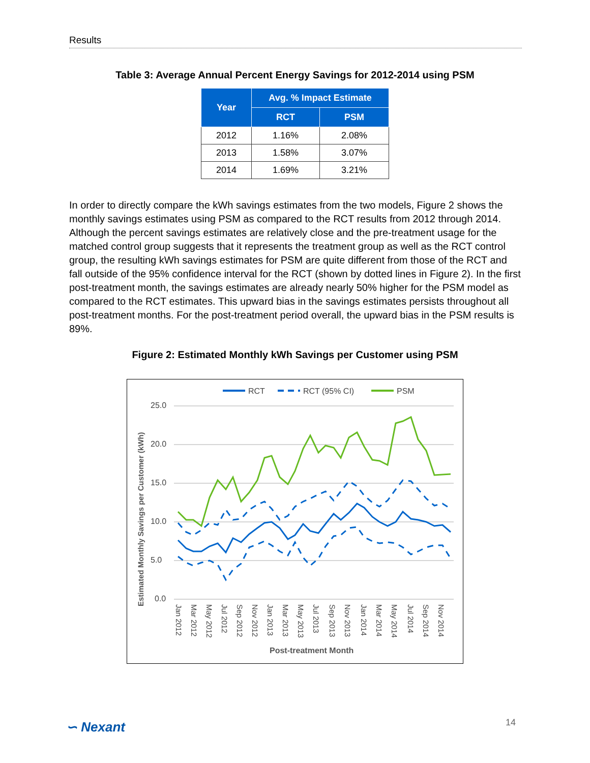Results
Table 3: Average Annual Percent Energy Savings for 2012-2014 using PSM
| Year | Avg. % Impact Estimate | |
| --- | --- | --- |
| | RCT | PSM |
| 2012 | 1.16% | 2.08% |
| 2013 | 1.58% | 3.07% |
| 2014 | 1.69% | 3.21% |
In order to directly compare the kWh savings estimates from the two models, Figure 2 shows the monthly savings estimates using PSM as compared to the RCT results from 2012 through 2014. Although the percent savings estimates are relatively close and the pre-treatment usage for the matched control group suggests that it represents the treatment group as well as the RCT control group, the resulting kWh savings estimates for PSM are quite different from those of the RCT and fall outside of the 95% confidence interval for the RCT (shown by dotted lines in Figure 2). In the first post-treatment month, the savings estimates are already nearly 50% higher for the PSM model as compared to the RCT estimates. This upward bias in the savings estimates persists throughout all post-treatment months. For the post-treatment period overall, the upward bias in the PSM results is 89%.
Figure 2: Estimated Monthly kWh Savings per Customer using PSM
RCT
RCT (95% CI)
PSM
25.0
20.0
15.0
10.0
5.0
0.0
Jan 2012
Mar 2012
May 2012
Jul 2012
Sep 2012
Nov 2012
Jan 2013
Mar 2013
May 2013
Jul 2013
Sep 2013
Nov 2013
Jan 2014
Mar 2014
May 2014
Jul 2014
Sep 2014
Nov 2014
Post-treatment Month
Estimated Monthly Savings per Customer (kWh)
∽ Nexant 14